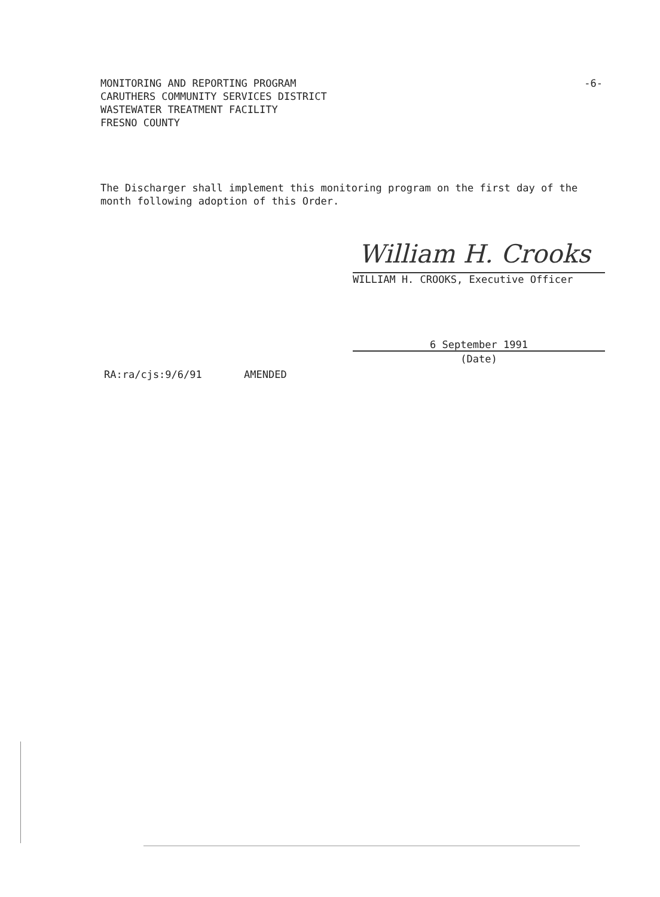-6- MONITORING AND REPORTING PROGRAM
CARUTHERS COMMUNITY SERVICES DISTRICT
WASTEWATER TREATMENT FACILITY
FRESNO COUNTY
The Discharger shall implement this monitoring program on the first day of the month following adoption of this Order.
William H. Crooks
WILLIAM H. CROOKS, Executive Officer
6 September 1991
(Date)
RA:ra/cjs:9/6/91 AMENDED